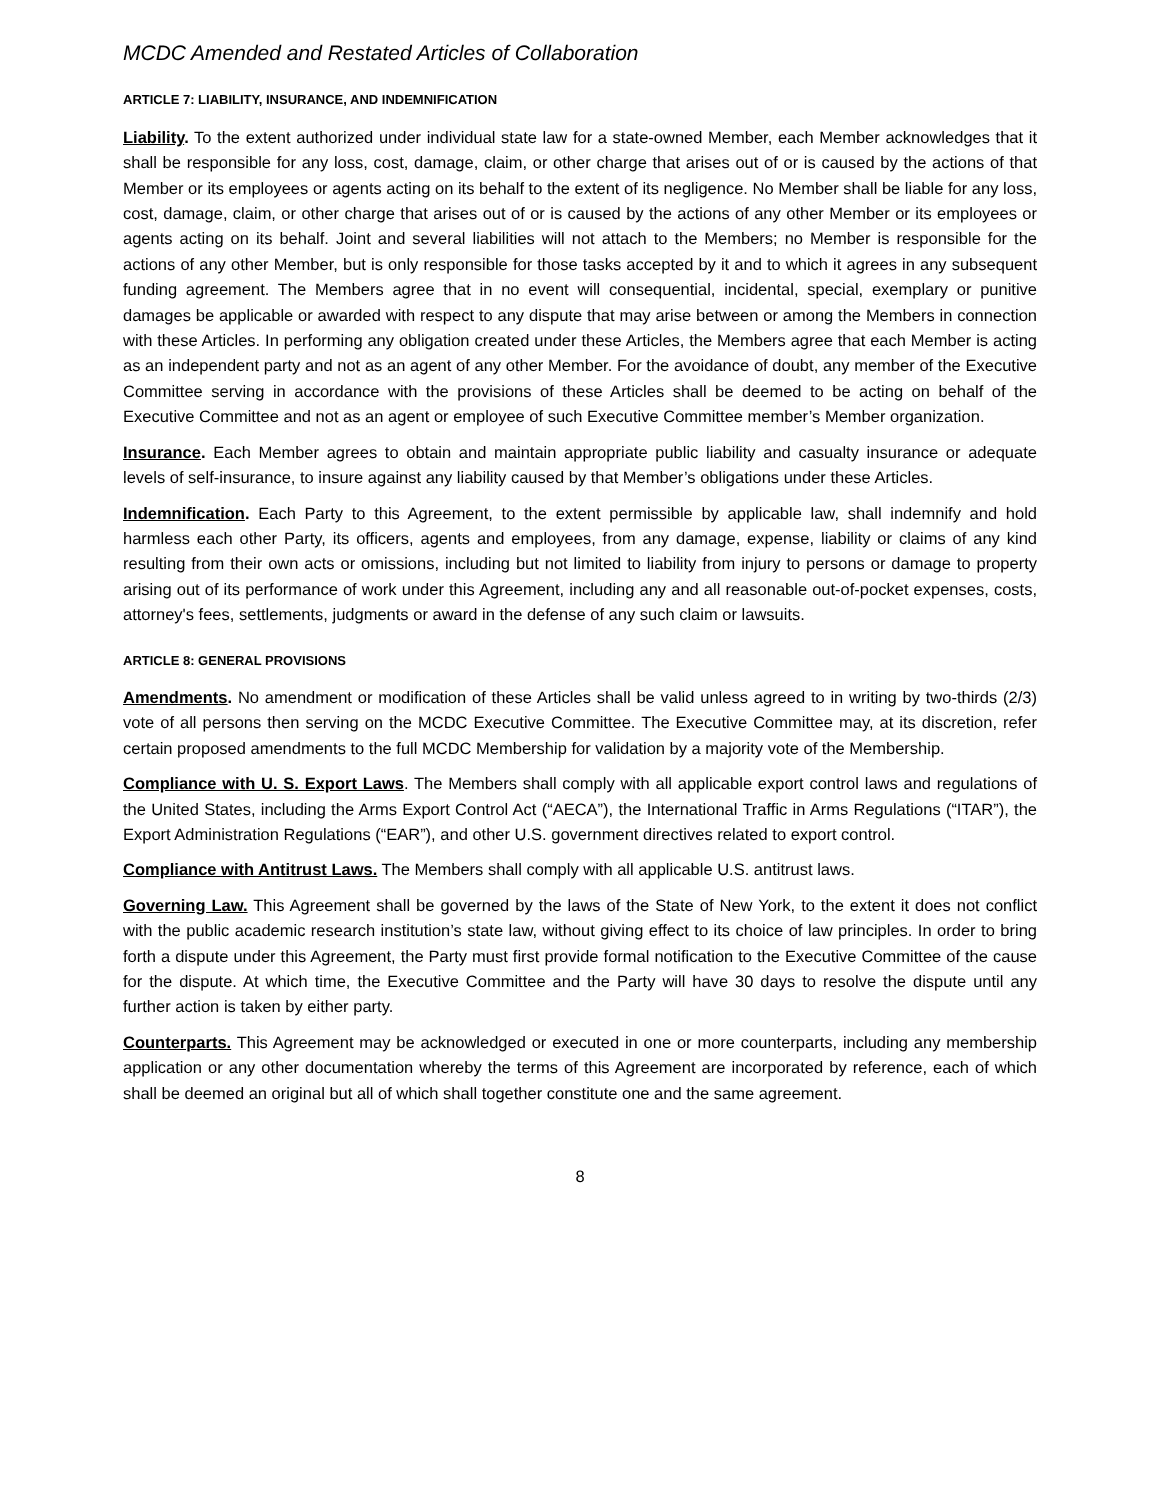MCDC Amended and Restated Articles of Collaboration
ARTICLE 7: LIABILITY, INSURANCE, AND INDEMNIFICATION
Liability. To the extent authorized under individual state law for a state-owned Member, each Member acknowledges that it shall be responsible for any loss, cost, damage, claim, or other charge that arises out of or is caused by the actions of that Member or its employees or agents acting on its behalf to the extent of its negligence. No Member shall be liable for any loss, cost, damage, claim, or other charge that arises out of or is caused by the actions of any other Member or its employees or agents acting on its behalf. Joint and several liabilities will not attach to the Members; no Member is responsible for the actions of any other Member, but is only responsible for those tasks accepted by it and to which it agrees in any subsequent funding agreement. The Members agree that in no event will consequential, incidental, special, exemplary or punitive damages be applicable or awarded with respect to any dispute that may arise between or among the Members in connection with these Articles. In performing any obligation created under these Articles, the Members agree that each Member is acting as an independent party and not as an agent of any other Member. For the avoidance of doubt, any member of the Executive Committee serving in accordance with the provisions of these Articles shall be deemed to be acting on behalf of the Executive Committee and not as an agent or employee of such Executive Committee member’s Member organization.
Insurance. Each Member agrees to obtain and maintain appropriate public liability and casualty insurance or adequate levels of self-insurance, to insure against any liability caused by that Member’s obligations under these Articles.
Indemnification. Each Party to this Agreement, to the extent permissible by applicable law, shall indemnify and hold harmless each other Party, its officers, agents and employees, from any damage, expense, liability or claims of any kind resulting from their own acts or omissions, including but not limited to liability from injury to persons or damage to property arising out of its performance of work under this Agreement, including any and all reasonable out-of-pocket expenses, costs, attorney's fees, settlements, judgments or award in the defense of any such claim or lawsuits.
ARTICLE 8: GENERAL PROVISIONS
Amendments. No amendment or modification of these Articles shall be valid unless agreed to in writing by two-thirds (2/3) vote of all persons then serving on the MCDC Executive Committee. The Executive Committee may, at its discretion, refer certain proposed amendments to the full MCDC Membership for validation by a majority vote of the Membership.
Compliance with U. S. Export Laws. The Members shall comply with all applicable export control laws and regulations of the United States, including the Arms Export Control Act (“AECA”), the International Traffic in Arms Regulations (“ITAR”), the Export Administration Regulations (“EAR”), and other U.S. government directives related to export control.
Compliance with Antitrust Laws. The Members shall comply with all applicable U.S. antitrust laws.
Governing Law. This Agreement shall be governed by the laws of the State of New York, to the extent it does not conflict with the public academic research institution’s state law, without giving effect to its choice of law principles. In order to bring forth a dispute under this Agreement, the Party must first provide formal notification to the Executive Committee of the cause for the dispute. At which time, the Executive Committee and the Party will have 30 days to resolve the dispute until any further action is taken by either party.
Counterparts. This Agreement may be acknowledged or executed in one or more counterparts, including any membership application or any other documentation whereby the terms of this Agreement are incorporated by reference, each of which shall be deemed an original but all of which shall together constitute one and the same agreement.
8